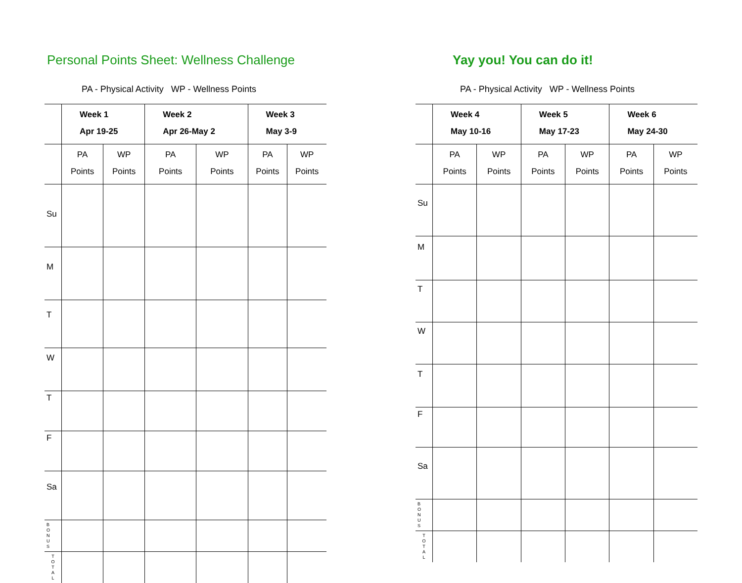Personal Points Sheet: Wellness Challenge
PA - Physical Activity WP - Wellness Points
| | Week 1 Apr 19-25 | | Week 2 Apr 26-May 2 | | Week 3 May 3-9 | |
| --- | --- | --- | --- | --- | --- | --- |
| | PA Points | WP Points | PA Points | WP Points | PA Points | WP Points |
| Su | | | | | | |
| M | | | | | | |
| T | | | | | | |
| W | | | | | | |
| T | | | | | | |
| F | | | | | | |
| Sa | | | | | | |
| B O N U S | | | | | | |
| T O T A L | | | | | | |
Yay you! You can do it!
PA - Physical Activity WP - Wellness Points
| | Week 4 May 10-16 | | Week 5 May 17-23 | | Week 6 May 24-30 | |
| --- | --- | --- | --- | --- | --- | --- |
| | PA Points | WP Points | PA Points | WP Points | PA Points | WP Points |
| Su | | | | | | |
| M | | | | | | |
| T | | | | | | |
| W | | | | | | |
| T | | | | | | |
| F | | | | | | |
| Sa | | | | | | |
| B O N U S | | | | | | |
| T O T A L | | | | | | |